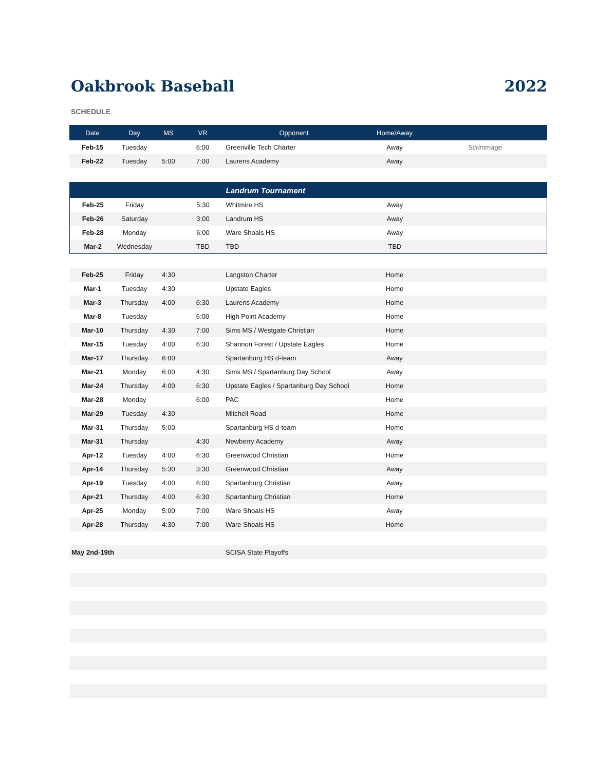Oakbrook Baseball 2022
SCHEDULE
| Date | Day | MS | VR | Opponent | Home/Away | |
| --- | --- | --- | --- | --- | --- | --- |
| Feb-15 | Tuesday | | 6:00 | Greenville Tech Charter | Away | Scrimmage |
| Feb-22 | Tuesday | 5:00 | 7:00 | Laurens Academy | Away | |
| | | | | Landrum Tournament | | |
| --- | --- | --- | --- | --- | --- | --- |
| Feb-25 | Friday | | 5:30 | Whitmire HS | Away | |
| Feb-26 | Saturday | | 3:00 | Landrum HS | Away | |
| Feb-28 | Monday | | 6:00 | Ware Shoals HS | Away | |
| Mar-2 | Wednesday | | TBD | TBD | TBD | |
| Feb-25 | Friday | 4:30 | | Langston Charter | Home | |
| Mar-1 | Tuesday | 4:30 | | Upstate Eagles | Home | |
| Mar-3 | Thursday | 4:00 | 6:30 | Laurens Academy | Home | |
| Mar-8 | Tuesday | | 6:00 | High Point Academy | Home | |
| Mar-10 | Thursday | 4:30 | 7:00 | Sims MS / Westgate Christian | Home | |
| Mar-15 | Tuesday | 4:00 | 6:30 | Shannon Forest / Upstate Eagles | Home | |
| Mar-17 | Thursday | 6:00 | | Spartanburg HS d-team | Away | |
| Mar-21 | Monday | 6:00 | 4:30 | Sims MS / Spartanburg Day School | Away | |
| Mar-24 | Thursday | 4:00 | 6:30 | Upstate Eagles / Spartanburg Day School | Home | |
| Mar-28 | Monday | | 6:00 | PAC | Home | |
| Mar-29 | Tuesday | 4:30 | | Mitchell Road | Home | |
| Mar-31 | Thursday | 5:00 | | Spartanburg HS d-team | Home | |
| Mar-31 | Thursday | | 4:30 | Newberry Academy | Away | |
| Apr-12 | Tuesday | 4:00 | 6:30 | Greenwood Christian | Home | |
| Apr-14 | Thursday | 5:30 | 3:30 | Greenwood Christian | Away | |
| Apr-19 | Tuesday | 4:00 | 6:00 | Spartanburg Christian | Away | |
| Apr-21 | Thursday | 4:00 | 6:30 | Spartanburg Christian | Home | |
| Apr-25 | Monday | 5:00 | 7:00 | Ware Shoals HS | Away | |
| Apr-28 | Thursday | 4:30 | 7:00 | Ware Shoals HS | Home | |
| May 2nd-19th | | | | SCISA State Playoffs | | |